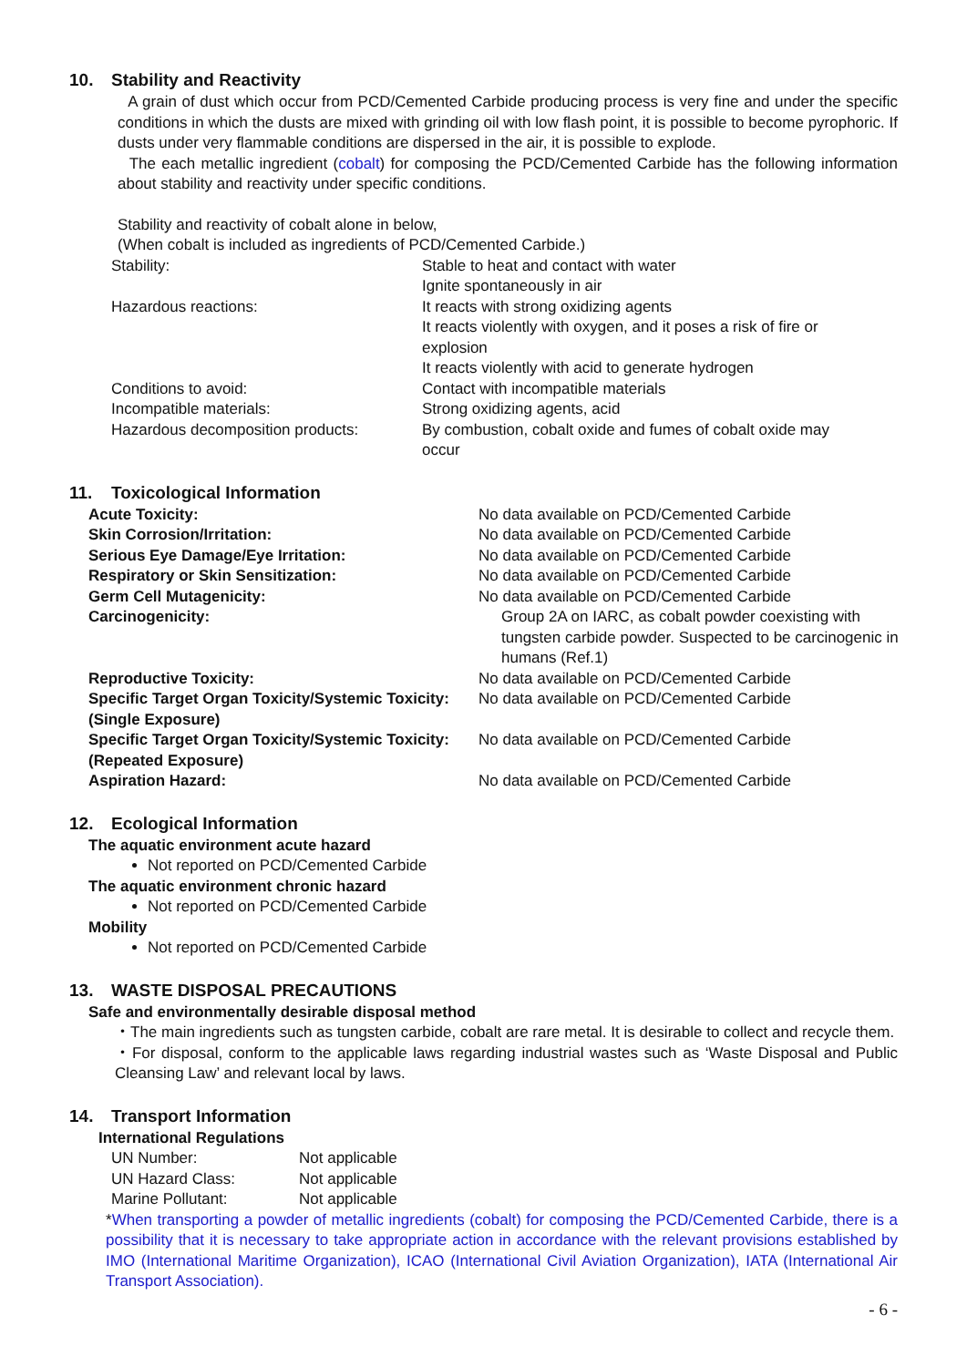10. Stability and Reactivity
A grain of dust which occur from PCD/Cemented Carbide producing process is very fine and under the specific conditions in which the dusts are mixed with grinding oil with low flash point, it is possible to become pyrophoric. If dusts under very flammable conditions are dispersed in the air, it is possible to explode.
The each metallic ingredient (cobalt) for composing the PCD/Cemented Carbide has the following information about stability and reactivity under specific conditions.
Stability and reactivity of cobalt alone in below,
(When cobalt is included as ingredients of PCD/Cemented Carbide.)
| Stability: | Stable to heat and contact with water Ignite spontaneously in air |
| Hazardous reactions: | It reacts with strong oxidizing agents It reacts violently with oxygen, and it poses a risk of fire or explosion It reacts violently with acid to generate hydrogen |
| Conditions to avoid: | Contact with incompatible materials |
| Incompatible materials: | Strong oxidizing agents, acid |
| Hazardous decomposition products: | By combustion, cobalt oxide and fumes of cobalt oxide may occur |
11. Toxicological Information
| Acute Toxicity: | No data available on PCD/Cemented Carbide |
| Skin Corrosion/Irritation: | No data available on PCD/Cemented Carbide |
| Serious Eye Damage/Eye Irritation: | No data available on PCD/Cemented Carbide |
| Respiratory or Skin Sensitization: | No data available on PCD/Cemented Carbide |
| Germ Cell Mutagenicity: | No data available on PCD/Cemented Carbide |
| Carcinogenicity: | Group 2A on IARC, as cobalt powder coexisting with tungsten carbide powder. Suspected to be carcinogenic in humans (Ref.1) |
| Reproductive Toxicity: | No data available on PCD/Cemented Carbide |
| Specific Target Organ Toxicity/Systemic Toxicity: (Single Exposure) | No data available on PCD/Cemented Carbide |
| Specific Target Organ Toxicity/Systemic Toxicity: (Repeated Exposure) | No data available on PCD/Cemented Carbide |
| Aspiration Hazard: | No data available on PCD/Cemented Carbide |
12. Ecological Information
The aquatic environment acute hazard
Not reported on PCD/Cemented Carbide
The aquatic environment chronic hazard
Not reported on PCD/Cemented Carbide
Mobility
Not reported on PCD/Cemented Carbide
13. WASTE DISPOSAL PRECAUTIONS
Safe and environmentally desirable disposal method
・The main ingredients such as tungsten carbide, cobalt are rare metal. It is desirable to collect and recycle them.
・For disposal, conform to the applicable laws regarding industrial wastes such as ‘Waste Disposal and Public Cleansing Law’ and relevant local by laws.
14. Transport Information
International Regulations
| UN Number: | Not applicable |
| UN Hazard Class: | Not applicable |
| Marine Pollutant: | Not applicable |
*When transporting a powder of metallic ingredients (cobalt) for composing the PCD/Cemented Carbide, there is a possibility that it is necessary to take appropriate action in accordance with the relevant provisions established by IMO (International Maritime Organization), ICAO (International Civil Aviation Organization), IATA (International Air Transport Association).
- 6 -